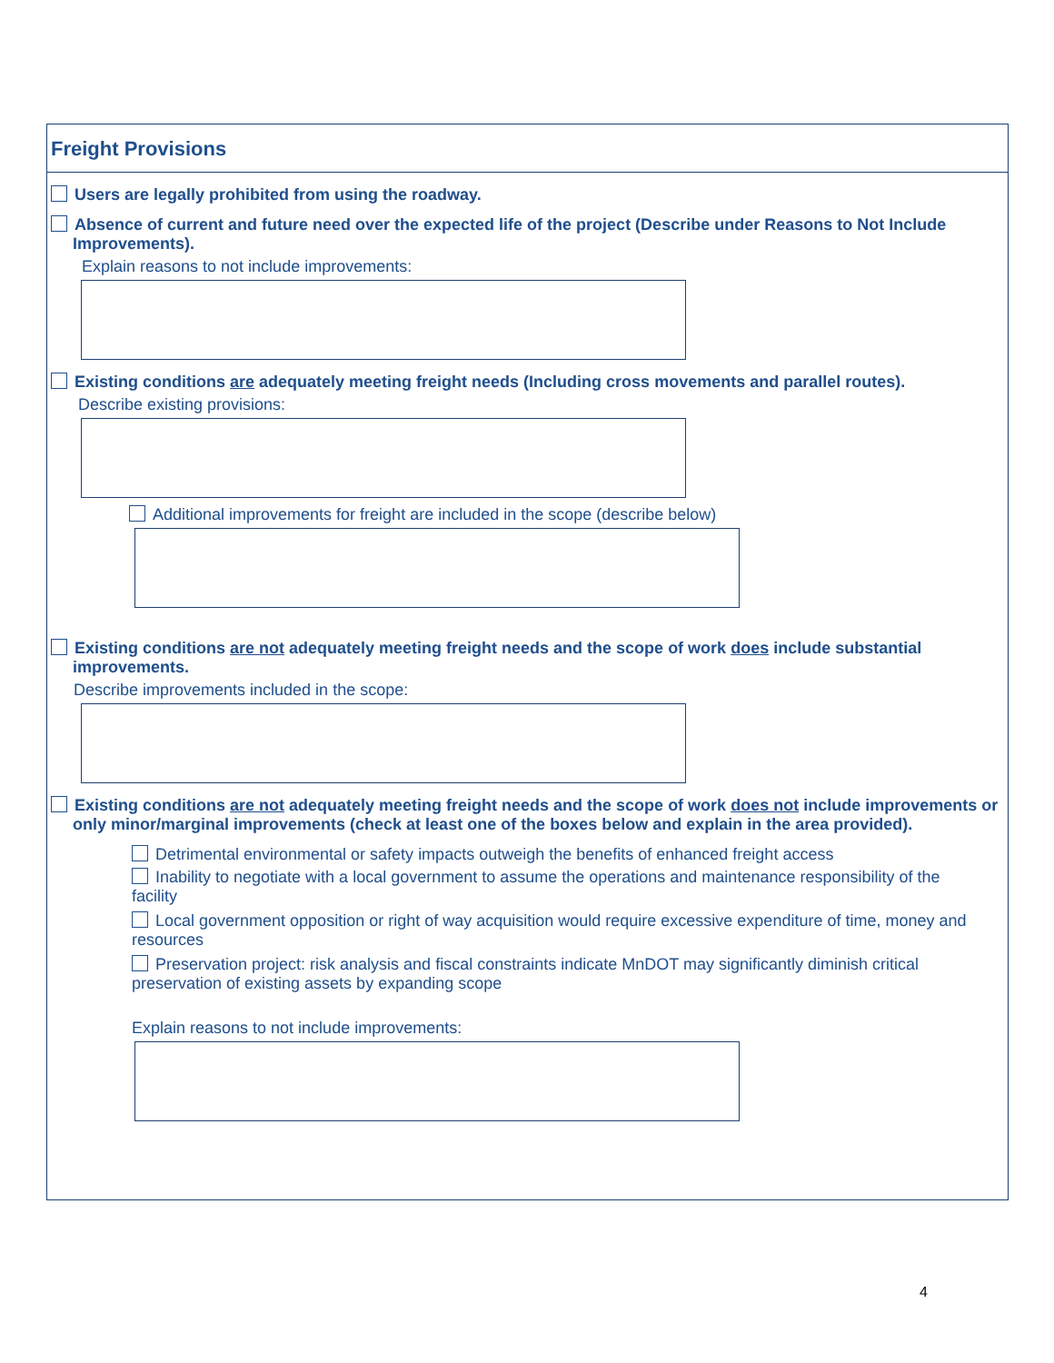Freight Provisions
Users are legally prohibited from using the roadway.
Absence of current and future need over the expected life of the project (Describe under Reasons to Not Include Improvements).
Explain reasons to not include improvements:
Existing conditions are adequately meeting freight needs (Including cross movements and parallel routes).
Describe existing provisions:
Additional improvements for freight are included in the scope (describe below)
Existing conditions are not adequately meeting freight needs and the scope of work does include substantial improvements.
Describe improvements included in the scope:
Existing conditions are not adequately meeting freight needs and the scope of work does not include improvements or only minor/marginal improvements (check at least one of the boxes below and explain in the area provided).
Detrimental environmental or safety impacts outweigh the benefits of enhanced freight access
Inability to negotiate with a local government to assume the operations and maintenance responsibility of the facility
Local government opposition or right of way acquisition would require excessive expenditure of time, money and resources
Preservation project: risk analysis and fiscal constraints indicate MnDOT may significantly diminish critical preservation of existing assets by expanding scope
Explain reasons to not include improvements:
4